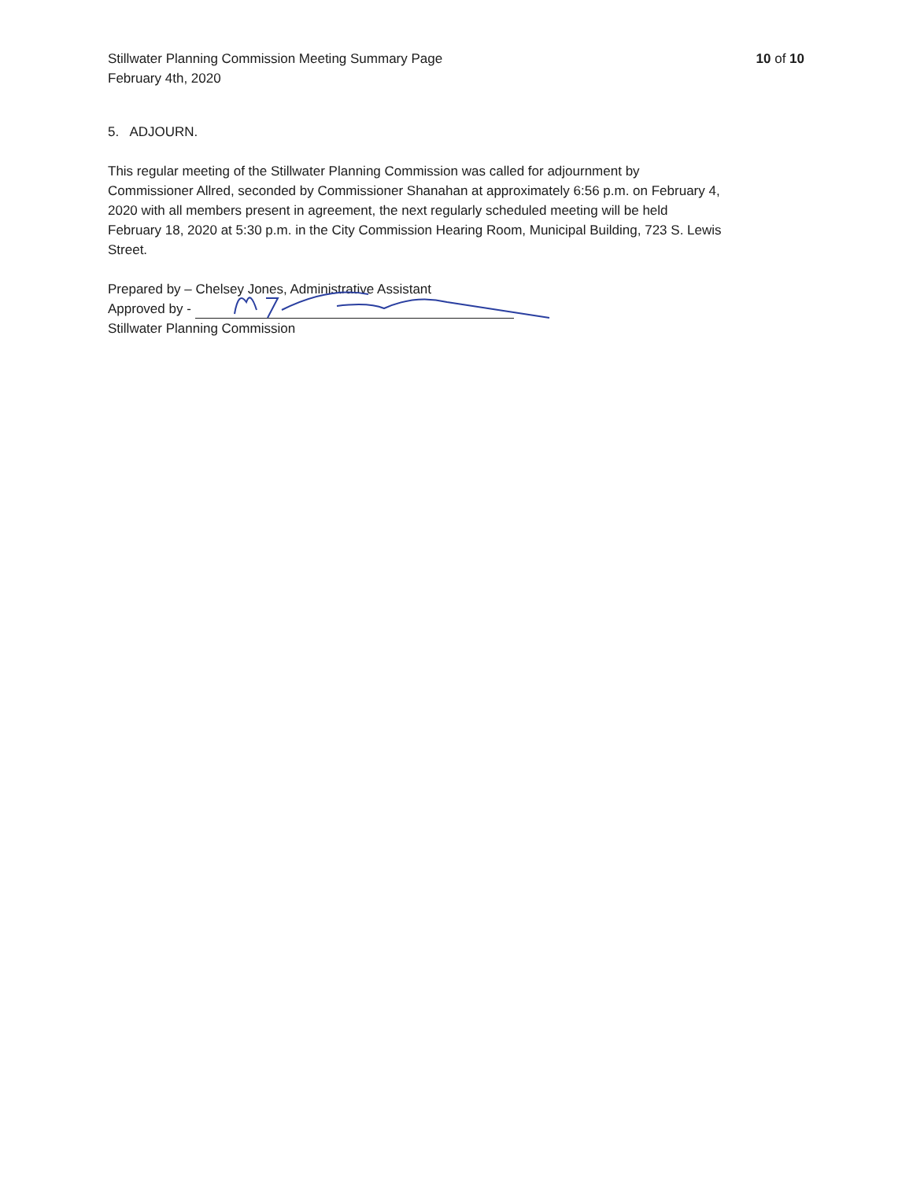Stillwater Planning Commission Meeting Summary Page
February 4th, 2020
10 of 10
5. ADJOURN.
This regular meeting of the Stillwater Planning Commission was called for adjournment by Commissioner Allred, seconded by Commissioner Shanahan at approximately 6:56 p.m. on February 4, 2020 with all members present in agreement, the next regularly scheduled meeting will be held February 18, 2020 at 5:30 p.m. in the City Commission Hearing Room, Municipal Building, 723 S. Lewis Street.
Prepared by – Chelsey Jones, Administrative Assistant
Approved by -
Stillwater Planning Commission